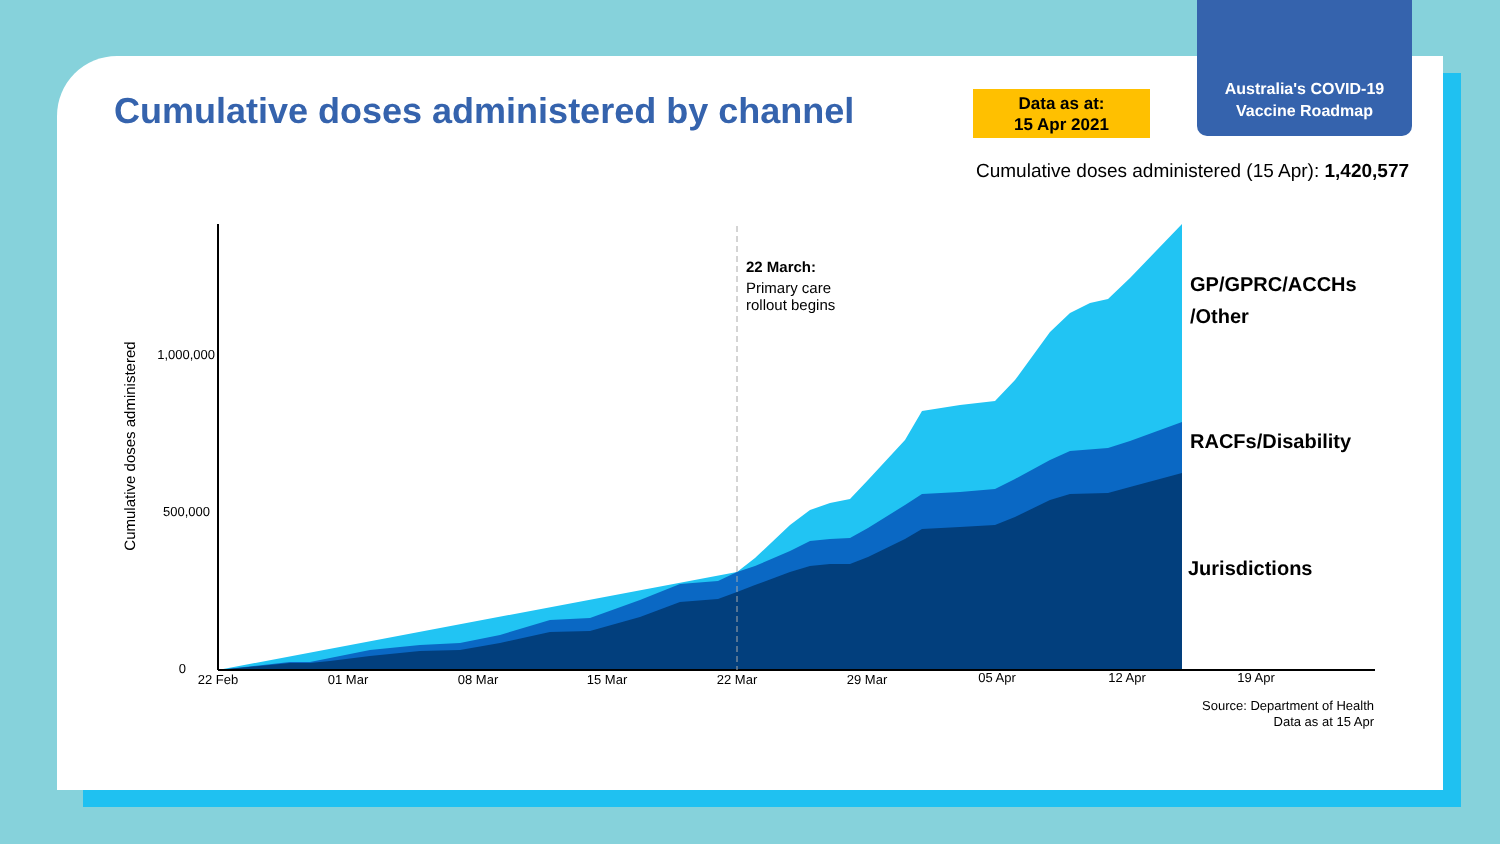Australia's COVID-19
Vaccine Roadmap
Cumulative doses administered by channel
Data as at:
15 Apr 2021
Cumulative doses administered (15 Apr): 1,420,577
0
500,000
1,000,000
22 Feb
01 Mar
08 Mar
15 Mar
22 Mar
29 Mar
05 Apr
12 Apr
19 Apr
Cumulative doses administered
22 March:
Primary care
rollout begins
GP/GPRC/ACCHs
/Other
RACFs/Disability
Jurisdictions
Source: Department of Health
Data as at 15 Apr